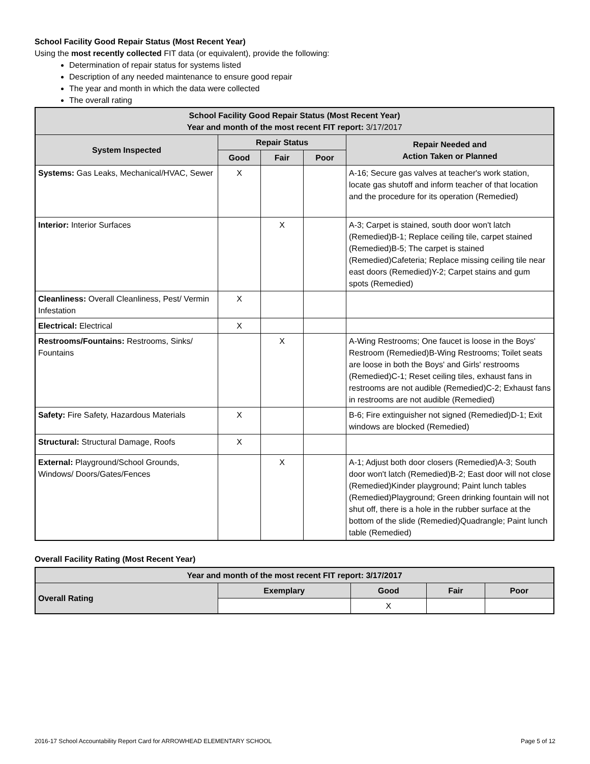School Facility Good Repair Status (Most Recent Year)
Using the most recently collected FIT data (or equivalent), provide the following:
Determination of repair status for systems listed
Description of any needed maintenance to ensure good repair
The year and month in which the data were collected
The overall rating
| School Facility Good Repair Status (Most Recent Year) Year and month of the most recent FIT report: 3/17/2017 | | | | |
| --- | --- | --- | --- | --- |
| System Inspected | Repair Status | | | Repair Needed and Action Taken or Planned |
| | Good | Fair | Poor | |
| Systems: Gas Leaks, Mechanical/HVAC, Sewer | X | | | A-16; Secure gas valves at teacher's work station, locate gas shutoff and inform teacher of that location and the procedure for its operation (Remedied) |
| Interior: Interior Surfaces | | X | | A-3; Carpet is stained, south door won't latch (Remedied)B-1; Replace ceiling tile, carpet stained (Remedied)B-5; The carpet is stained (Remedied)Cafeteria; Replace missing ceiling tile near east doors (Remedied)Y-2; Carpet stains and gum spots (Remedied) |
| Cleanliness: Overall Cleanliness, Pest/ Vermin Infestation | X | | | |
| Electrical: Electrical | X | | | |
| Restrooms/Fountains: Restrooms, Sinks/ Fountains | | X | | A-Wing Restrooms; One faucet is loose in the Boys' Restroom (Remedied)B-Wing Restrooms; Toilet seats are loose in both the Boys' and Girls' restrooms (Remedied)C-1; Reset ceiling tiles, exhaust fans in restrooms are not audible (Remedied)C-2; Exhaust fans in restrooms are not audible (Remedied) |
| Safety: Fire Safety, Hazardous Materials | X | | | B-6; Fire extinguisher not signed (Remedied)D-1; Exit windows are blocked (Remedied) |
| Structural: Structural Damage, Roofs | X | | | |
| External: Playground/School Grounds, Windows/ Doors/Gates/Fences | | X | | A-1; Adjust both door closers (Remedied)A-3; South door won't latch (Remedied)B-2; East door will not close (Remedied)Kinder playground; Paint lunch tables (Remedied)Playground; Green drinking fountain will not shut off, there is a hole in the rubber surface at the bottom of the slide (Remedied)Quadrangle; Paint lunch table (Remedied) |
Overall Facility Rating (Most Recent Year)
| Year and month of the most recent FIT report: 3/17/2017 | | | | |
| --- | --- | --- | --- | --- |
| Overall Rating | Exemplary | Good | Fair | Poor |
| | | X | | |
2016-17 School Accountability Report Card for ARROWHEAD ELEMENTARY SCHOOL Page 5 of 12